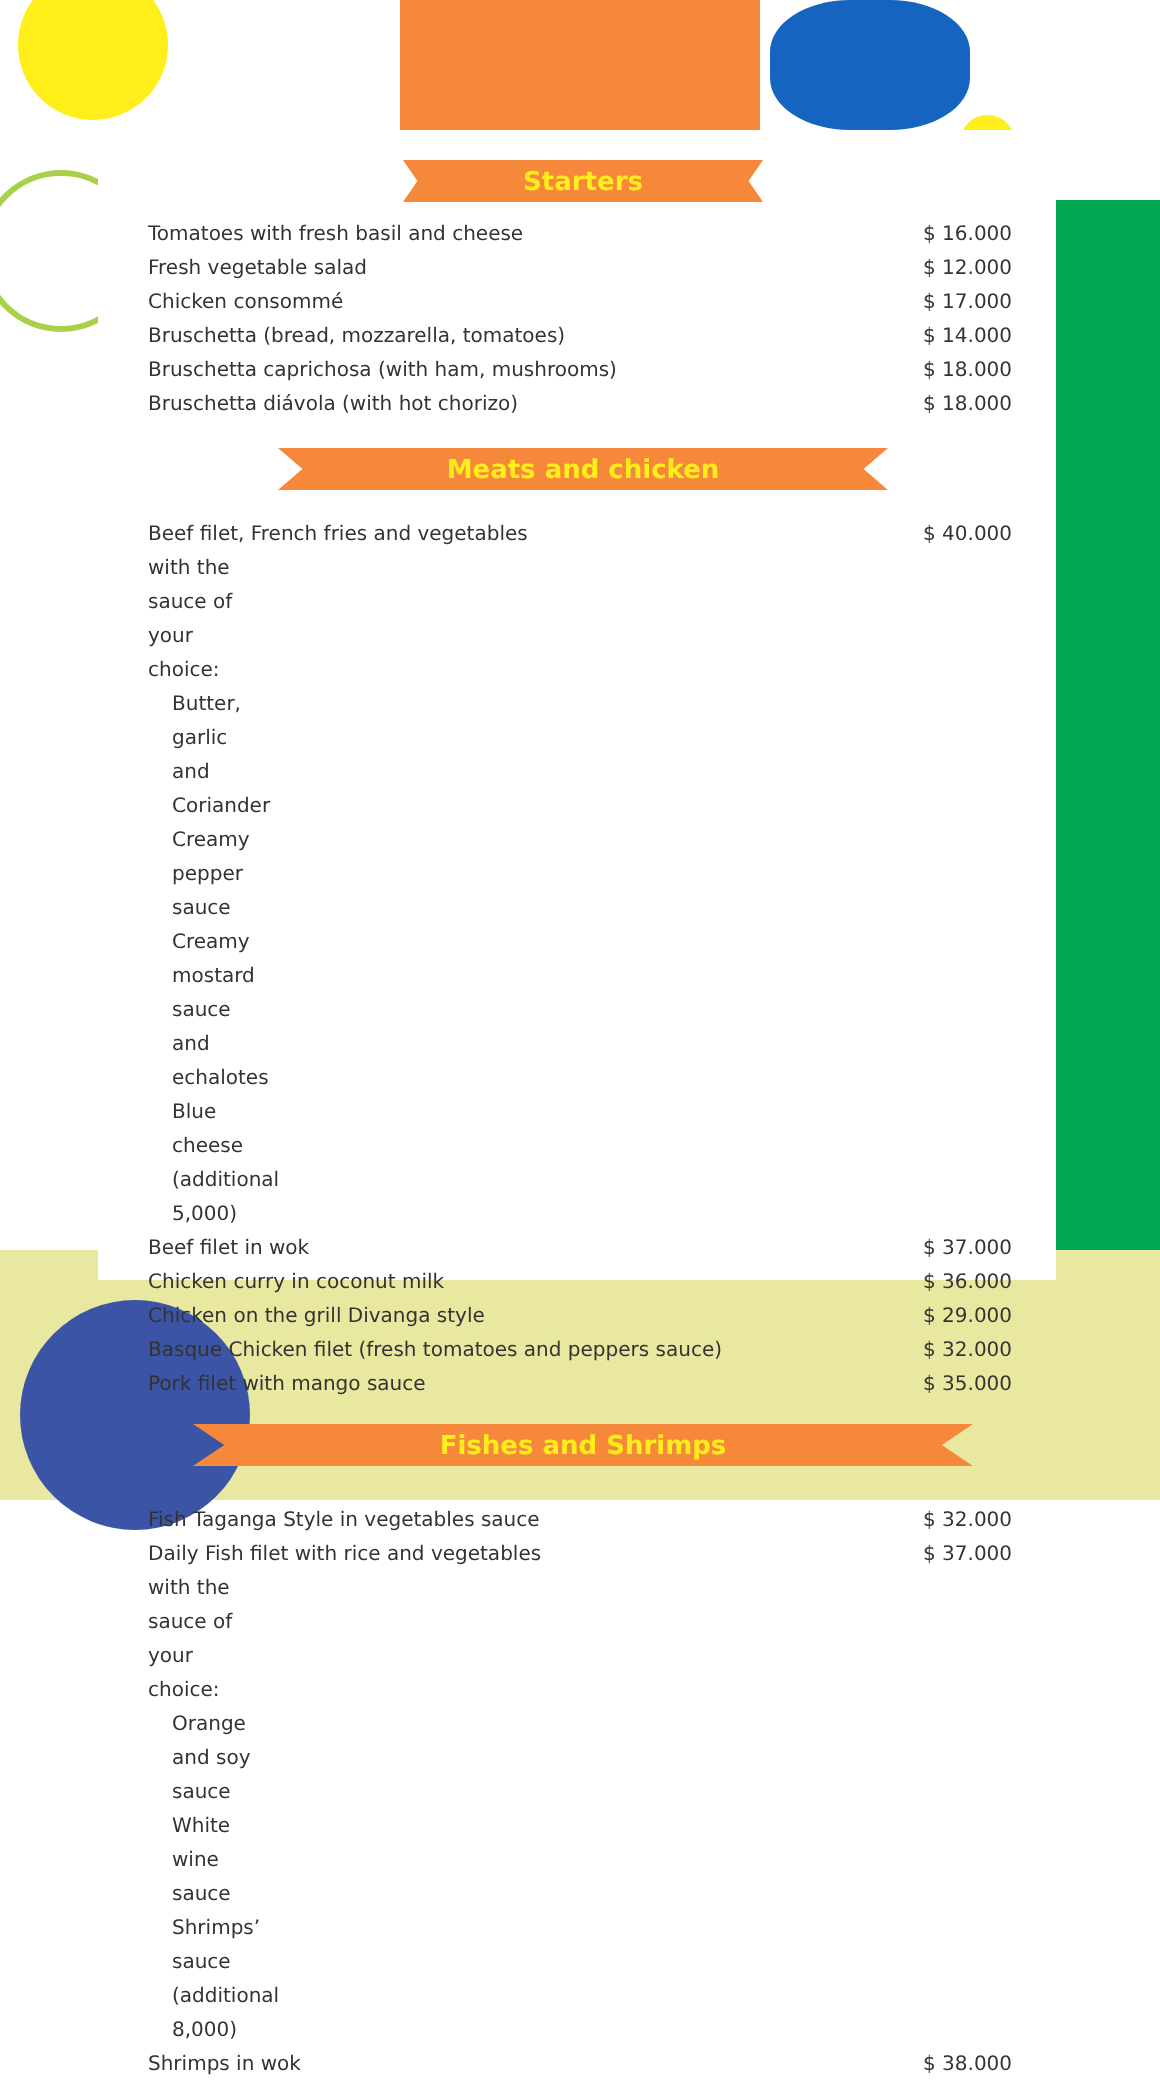Starters
Tomatoes with fresh basil and cheese $ 16.000
Fresh vegetable salad $ 12.000
Chicken consommé $ 17.000
Bruschetta (bread, mozzarella, tomatoes) $ 14.000
Bruschetta caprichosa (with ham, mushrooms) $ 18.000
Bruschetta diávola (with hot chorizo) $ 18.000
Meats and chicken
Beef filet, French fries and vegetables $ 40.000
with the sauce of your choice:
Butter, garlic and Coriander
Creamy pepper sauce
Creamy mostard sauce and echalotes
Blue cheese (additional 5,000)
Beef filet in wok $ 37.000
Chicken curry in coconut milk $ 36.000
Chicken on the grill Divanga style $ 29.000
Basque Chicken filet (fresh tomatoes and peppers sauce) $ 32.000
Pork filet with mango sauce $ 35.000
Fishes and Shrimps
Fish Taganga Style in vegetables sauce $ 32.000
Daily Fish filet with rice and vegetables $ 37.000
with the sauce of your choice:
Orange and soy sauce
White wine sauce
Shrimps’ sauce (additional 8,000)
Shrimps in wok $ 38.000